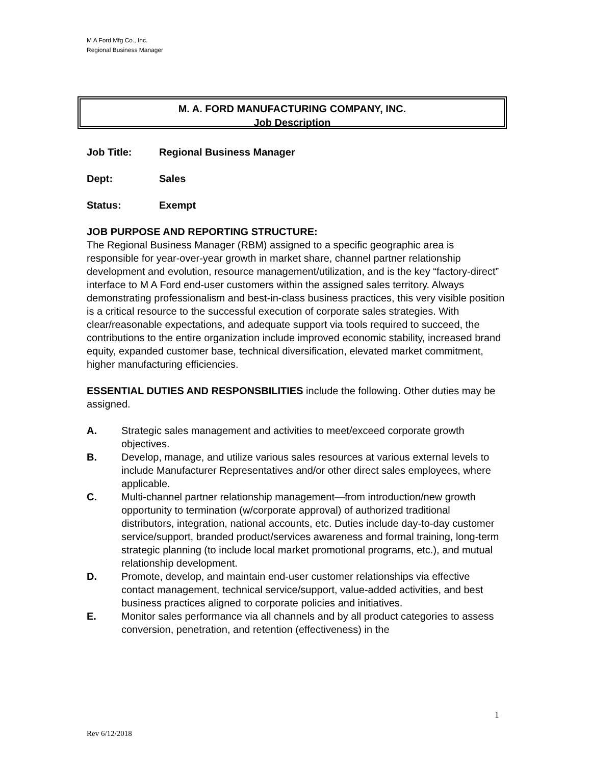M A Ford Mfg Co., Inc.
Regional Business Manager
M. A. FORD MANUFACTURING COMPANY, INC.
Job Description
Job Title: Regional Business Manager
Dept: Sales
Status: Exempt
JOB PURPOSE AND REPORTING STRUCTURE:
The Regional Business Manager (RBM) assigned to a specific geographic area is responsible for year-over-year growth in market share, channel partner relationship development and evolution, resource management/utilization, and is the key “factory-direct” interface to M A Ford end-user customers within the assigned sales territory. Always demonstrating professionalism and best-in-class business practices, this very visible position is a critical resource to the successful execution of corporate sales strategies. With clear/reasonable expectations, and adequate support via tools required to succeed, the contributions to the entire organization include improved economic stability, increased brand equity, expanded customer base, technical diversification, elevated market commitment, higher manufacturing efficiencies.
ESSENTIAL DUTIES AND RESPONSBILITIES include the following. Other duties may be assigned.
A. Strategic sales management and activities to meet/exceed corporate growth objectives.
B. Develop, manage, and utilize various sales resources at various external levels to include Manufacturer Representatives and/or other direct sales employees, where applicable.
C. Multi-channel partner relationship management—from introduction/new growth opportunity to termination (w/corporate approval) of authorized traditional distributors, integration, national accounts, etc. Duties include day-to-day customer service/support, branded product/services awareness and formal training, long-term strategic planning (to include local market promotional programs, etc.), and mutual relationship development.
D. Promote, develop, and maintain end-user customer relationships via effective contact management, technical service/support, value-added activities, and best business practices aligned to corporate policies and initiatives.
E. Monitor sales performance via all channels and by all product categories to assess conversion, penetration, and retention (effectiveness) in the
1
Rev 6/12/2018